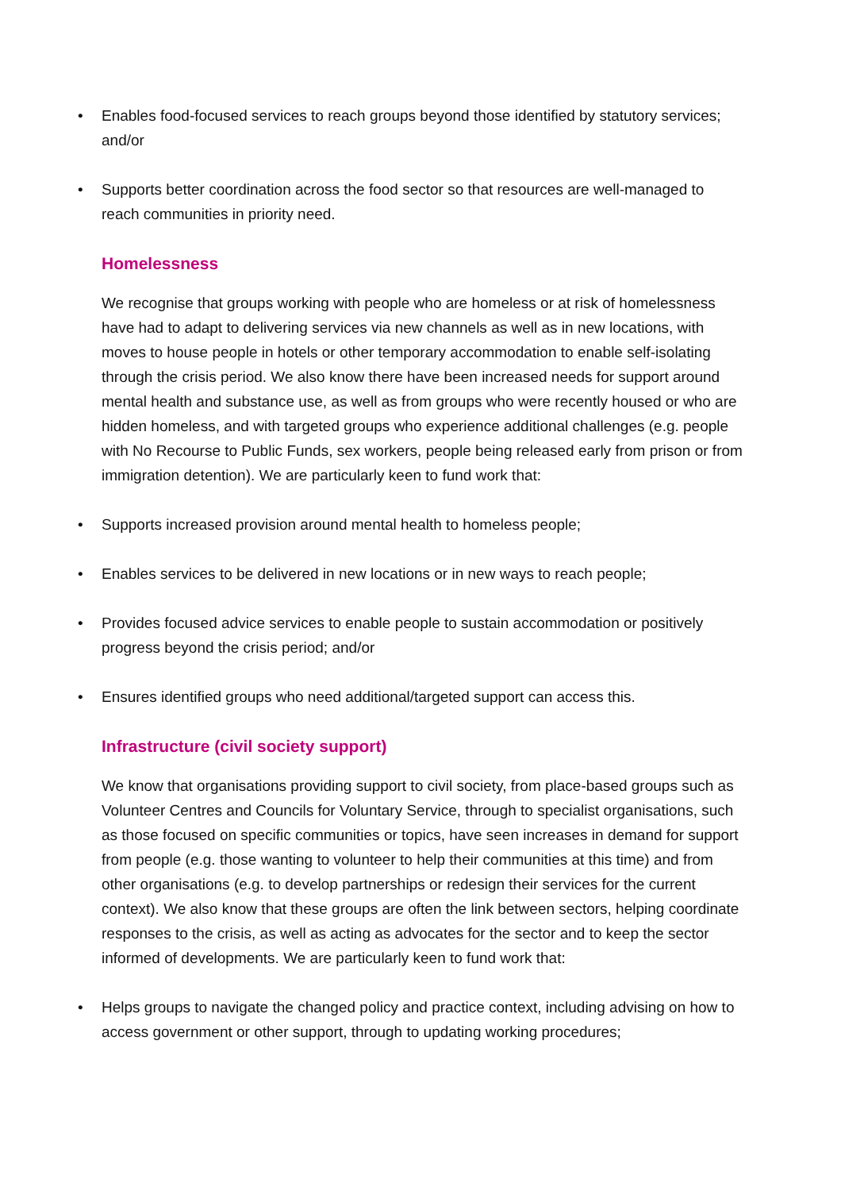• Enables food-focused services to reach groups beyond those identified by statutory services; and/or
• Supports better coordination across the food sector so that resources are well-managed to reach communities in priority need.
Homelessness
We recognise that groups working with people who are homeless or at risk of homelessness have had to adapt to delivering services via new channels as well as in new locations, with moves to house people in hotels or other temporary accommodation to enable self-isolating through the crisis period. We also know there have been increased needs for support around mental health and substance use, as well as from groups who were recently housed or who are hidden homeless, and with targeted groups who experience additional challenges (e.g. people with No Recourse to Public Funds, sex workers, people being released early from prison or from immigration detention). We are particularly keen to fund work that:
• Supports increased provision around mental health to homeless people;
• Enables services to be delivered in new locations or in new ways to reach people;
• Provides focused advice services to enable people to sustain accommodation or positively progress beyond the crisis period; and/or
• Ensures identified groups who need additional/targeted support can access this.
Infrastructure (civil society support)
We know that organisations providing support to civil society, from place-based groups such as Volunteer Centres and Councils for Voluntary Service, through to specialist organisations, such as those focused on specific communities or topics, have seen increases in demand for support from people (e.g. those wanting to volunteer to help their communities at this time) and from other organisations (e.g. to develop partnerships or redesign their services for the current context). We also know that these groups are often the link between sectors, helping coordinate responses to the crisis, as well as acting as advocates for the sector and to keep the sector informed of developments. We are particularly keen to fund work that:
• Helps groups to navigate the changed policy and practice context, including advising on how to access government or other support, through to updating working procedures;